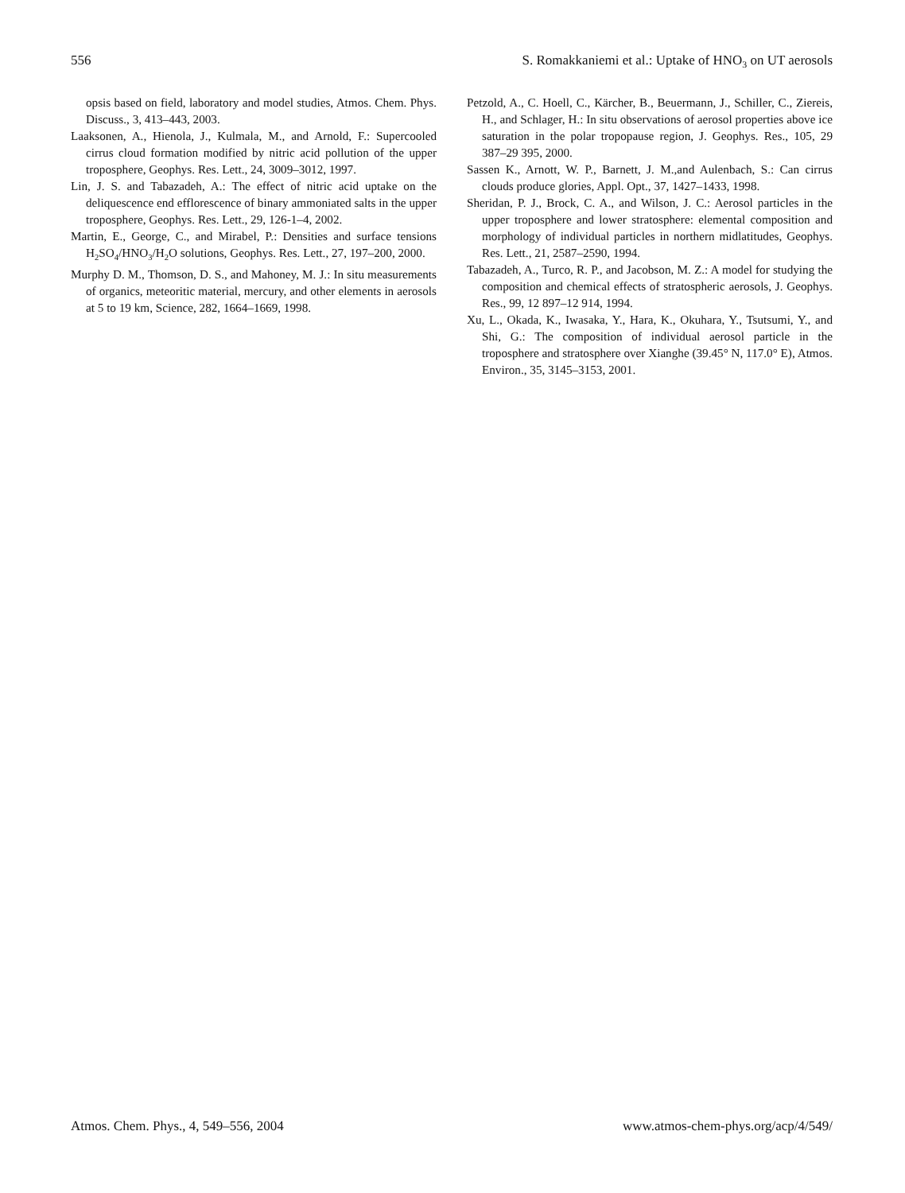556 S. Romakkaniemi et al.: Uptake of HNO<sub>3</sub> on UT aerosols
opsis based on field, laboratory and model studies, Atmos. Chem. Phys. Discuss., 3, 413–443, 2003.
Laaksonen, A., Hienola, J., Kulmala, M., and Arnold, F.: Supercooled cirrus cloud formation modified by nitric acid pollution of the upper troposphere, Geophys. Res. Lett., 24, 3009–3012, 1997.
Lin, J. S. and Tabazadeh, A.: The effect of nitric acid uptake on the deliquescence end efflorescence of binary ammoniated salts in the upper troposphere, Geophys. Res. Lett., 29, 126-1–4, 2002.
Martin, E., George, C., and Mirabel, P.: Densities and surface tensions H<sub>2</sub>SO<sub>4</sub>/HNO<sub>3</sub>/H<sub>2</sub>O solutions, Geophys. Res. Lett., 27, 197–200, 2000.
Murphy D. M., Thomson, D. S., and Mahoney, M. J.: In situ measurements of organics, meteoritic material, mercury, and other elements in aerosols at 5 to 19 km, Science, 282, 1664–1669, 1998.
Petzold, A., C. Hoell, C., Kärcher, B., Beuermann, J., Schiller, C., Ziereis, H., and Schlager, H.: In situ observations of aerosol properties above ice saturation in the polar tropopause region, J. Geophys. Res., 105, 29 387–29 395, 2000.
Sassen K., Arnott, W. P., Barnett, J. M.,and Aulenbach, S.: Can cirrus clouds produce glories, Appl. Opt., 37, 1427–1433, 1998.
Sheridan, P. J., Brock, C. A., and Wilson, J. C.: Aerosol particles in the upper troposphere and lower stratosphere: elemental composition and morphology of individual particles in northern midlatitudes, Geophys. Res. Lett., 21, 2587–2590, 1994.
Tabazadeh, A., Turco, R. P., and Jacobson, M. Z.: A model for studying the composition and chemical effects of stratospheric aerosols, J. Geophys. Res., 99, 12 897–12 914, 1994.
Xu, L., Okada, K., Iwasaka, Y., Hara, K., Okuhara, Y., Tsutsumi, Y., and Shi, G.: The composition of individual aerosol particle in the troposphere and stratosphere over Xianghe (39.45° N, 117.0° E), Atmos. Environ., 35, 3145–3153, 2001.
Atmos. Chem. Phys., 4, 549–556, 2004 www.atmos-chem-phys.org/acp/4/549/